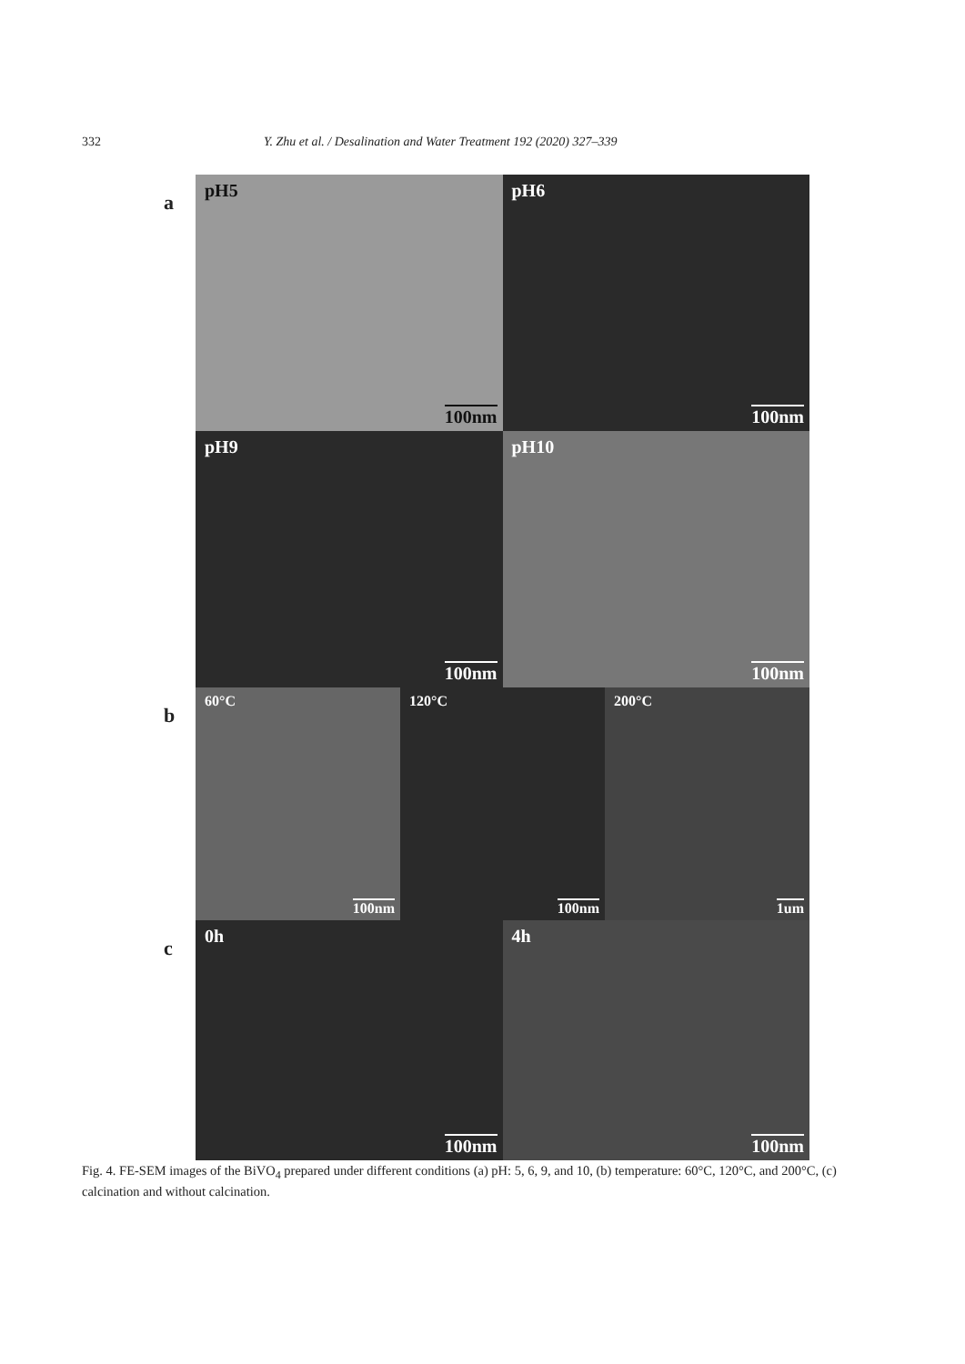332 Y. Zhu et al. / Desalination and Water Treatment 192 (2020) 327–339
a
pH5
100nm
pH6
100nm
pH9
100nm
pH10
100nm
b
60°C
100nm
120°C
100nm
200°C
1um
c
0h
100nm
4h
100nm
Fig. 4. FE-SEM images of the BiVO<sub>4</sub> prepared under different conditions (a) pH: 5, 6, 9, and 10, (b) temperature: 60°C, 120°C, and 200°C, (c) calcination and without calcination.